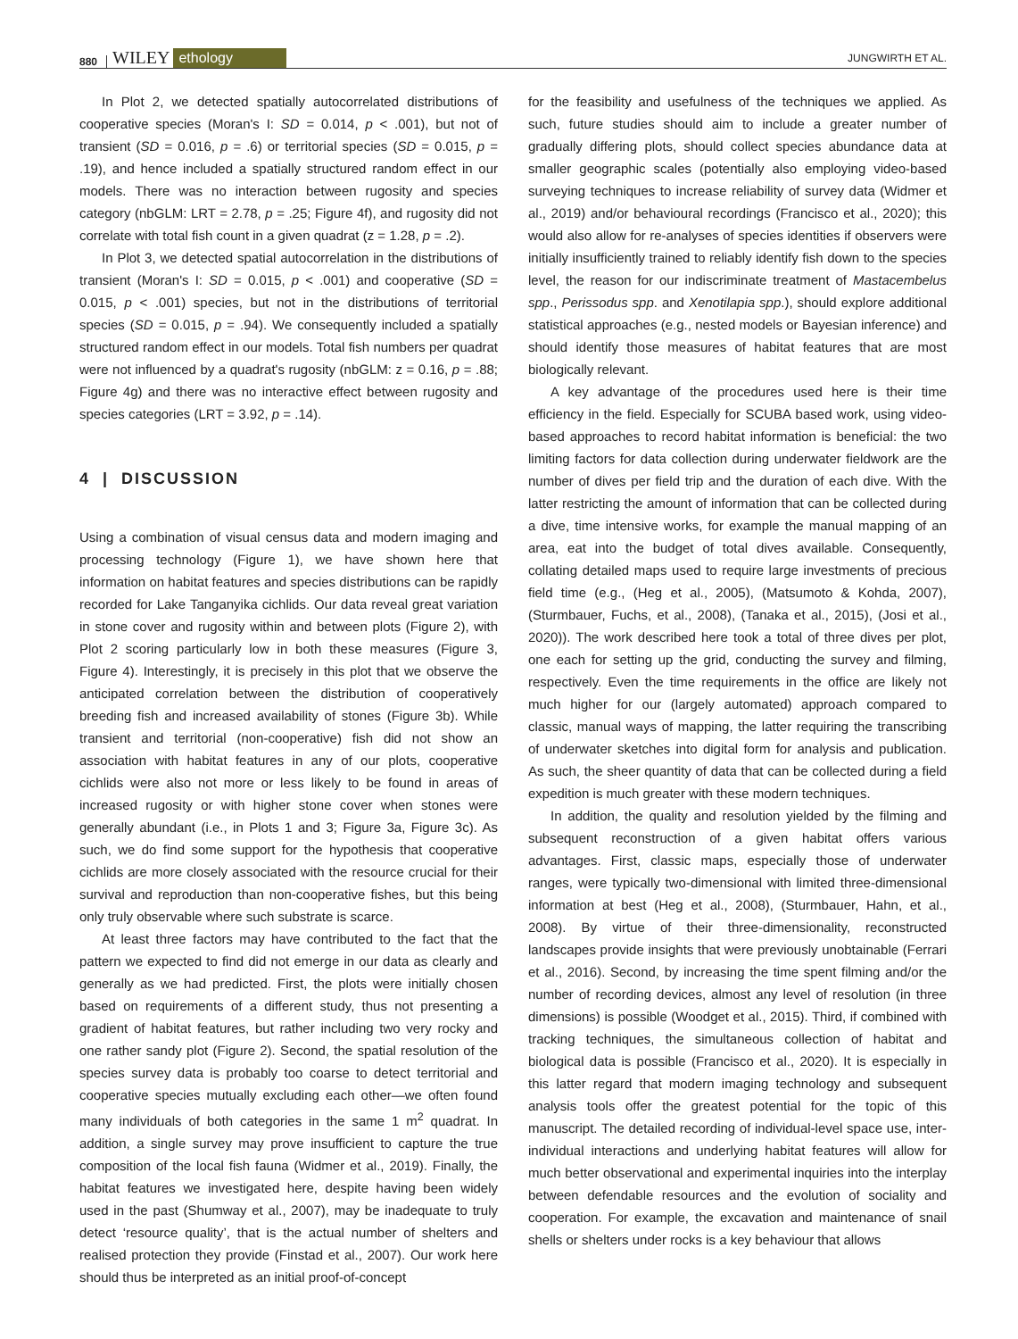880 WILEY ethology JUNGWIRTH ET AL.
In Plot 2, we detected spatially autocorrelated distributions of cooperative species (Moran's I: SD = 0.014, p < .001), but not of transient (SD = 0.016, p = .6) or territorial species (SD = 0.015, p = .19), and hence included a spatially structured random effect in our models. There was no interaction between rugosity and species category (nbGLM: LRT = 2.78, p = .25; Figure 4f), and rugosity did not correlate with total fish count in a given quadrat (z = 1.28, p = .2).
In Plot 3, we detected spatial autocorrelation in the distributions of transient (Moran's I: SD = 0.015, p < .001) and cooperative (SD = 0.015, p < .001) species, but not in the distributions of territorial species (SD = 0.015, p = .94). We consequently included a spatially structured random effect in our models. Total fish numbers per quadrat were not influenced by a quadrat's rugosity (nbGLM: z = 0.16, p = .88; Figure 4g) and there was no interactive effect between rugosity and species categories (LRT = 3.92, p = .14).
4 | DISCUSSION
Using a combination of visual census data and modern imaging and processing technology (Figure 1), we have shown here that information on habitat features and species distributions can be rapidly recorded for Lake Tanganyika cichlids. Our data reveal great variation in stone cover and rugosity within and between plots (Figure 2), with Plot 2 scoring particularly low in both these measures (Figure 3, Figure 4). Interestingly, it is precisely in this plot that we observe the anticipated correlation between the distribution of cooperatively breeding fish and increased availability of stones (Figure 3b). While transient and territorial (non-cooperative) fish did not show an association with habitat features in any of our plots, cooperative cichlids were also not more or less likely to be found in areas of increased rugosity or with higher stone cover when stones were generally abundant (i.e., in Plots 1 and 3; Figure 3a, Figure 3c). As such, we do find some support for the hypothesis that cooperative cichlids are more closely associated with the resource crucial for their survival and reproduction than non-cooperative fishes, but this being only truly observable where such substrate is scarce.
At least three factors may have contributed to the fact that the pattern we expected to find did not emerge in our data as clearly and generally as we had predicted. First, the plots were initially chosen based on requirements of a different study, thus not presenting a gradient of habitat features, but rather including two very rocky and one rather sandy plot (Figure 2). Second, the spatial resolution of the species survey data is probably too coarse to detect territorial and cooperative species mutually excluding each other—we often found many individuals of both categories in the same 1 m<sup>2</sup> quadrat. In addition, a single survey may prove insufficient to capture the true composition of the local fish fauna (Widmer et al., 2019). Finally, the habitat features we investigated here, despite having been widely used in the past (Shumway et al., 2007), may be inadequate to truly detect ‘resource quality’, that is the actual number of shelters and realised protection they provide (Finstad et al., 2007). Our work here should thus be interpreted as an initial proof-of-concept
for the feasibility and usefulness of the techniques we applied. As such, future studies should aim to include a greater number of gradually differing plots, should collect species abundance data at smaller geographic scales (potentially also employing video-based surveying techniques to increase reliability of survey data (Widmer et al., 2019) and/or behavioural recordings (Francisco et al., 2020); this would also allow for re-analyses of species identities if observers were initially insufficiently trained to reliably identify fish down to the species level, the reason for our indiscriminate treatment of Mastacembelus spp., Perissodus spp. and Xenotilapia spp.), should explore additional statistical approaches (e.g., nested models or Bayesian inference) and should identify those measures of habitat features that are most biologically relevant.
A key advantage of the procedures used here is their time efficiency in the field. Especially for SCUBA based work, using video-based approaches to record habitat information is beneficial: the two limiting factors for data collection during underwater fieldwork are the number of dives per field trip and the duration of each dive. With the latter restricting the amount of information that can be collected during a dive, time intensive works, for example the manual mapping of an area, eat into the budget of total dives available. Consequently, collating detailed maps used to require large investments of precious field time (e.g., (Heg et al., 2005), (Matsumoto & Kohda, 2007), (Sturmbauer, Fuchs, et al., 2008), (Tanaka et al., 2015), (Josi et al., 2020)). The work described here took a total of three dives per plot, one each for setting up the grid, conducting the survey and filming, respectively. Even the time requirements in the office are likely not much higher for our (largely automated) approach compared to classic, manual ways of mapping, the latter requiring the transcribing of underwater sketches into digital form for analysis and publication. As such, the sheer quantity of data that can be collected during a field expedition is much greater with these modern techniques.
In addition, the quality and resolution yielded by the filming and subsequent reconstruction of a given habitat offers various advantages. First, classic maps, especially those of underwater ranges, were typically two-dimensional with limited three-dimensional information at best (Heg et al., 2008), (Sturmbauer, Hahn, et al., 2008). By virtue of their three-dimensionality, reconstructed landscapes provide insights that were previously unobtainable (Ferrari et al., 2016). Second, by increasing the time spent filming and/or the number of recording devices, almost any level of resolution (in three dimensions) is possible (Woodget et al., 2015). Third, if combined with tracking techniques, the simultaneous collection of habitat and biological data is possible (Francisco et al., 2020). It is especially in this latter regard that modern imaging technology and subsequent analysis tools offer the greatest potential for the topic of this manuscript. The detailed recording of individual-level space use, inter-individual interactions and underlying habitat features will allow for much better observational and experimental inquiries into the interplay between defendable resources and the evolution of sociality and cooperation. For example, the excavation and maintenance of snail shells or shelters under rocks is a key behaviour that allows